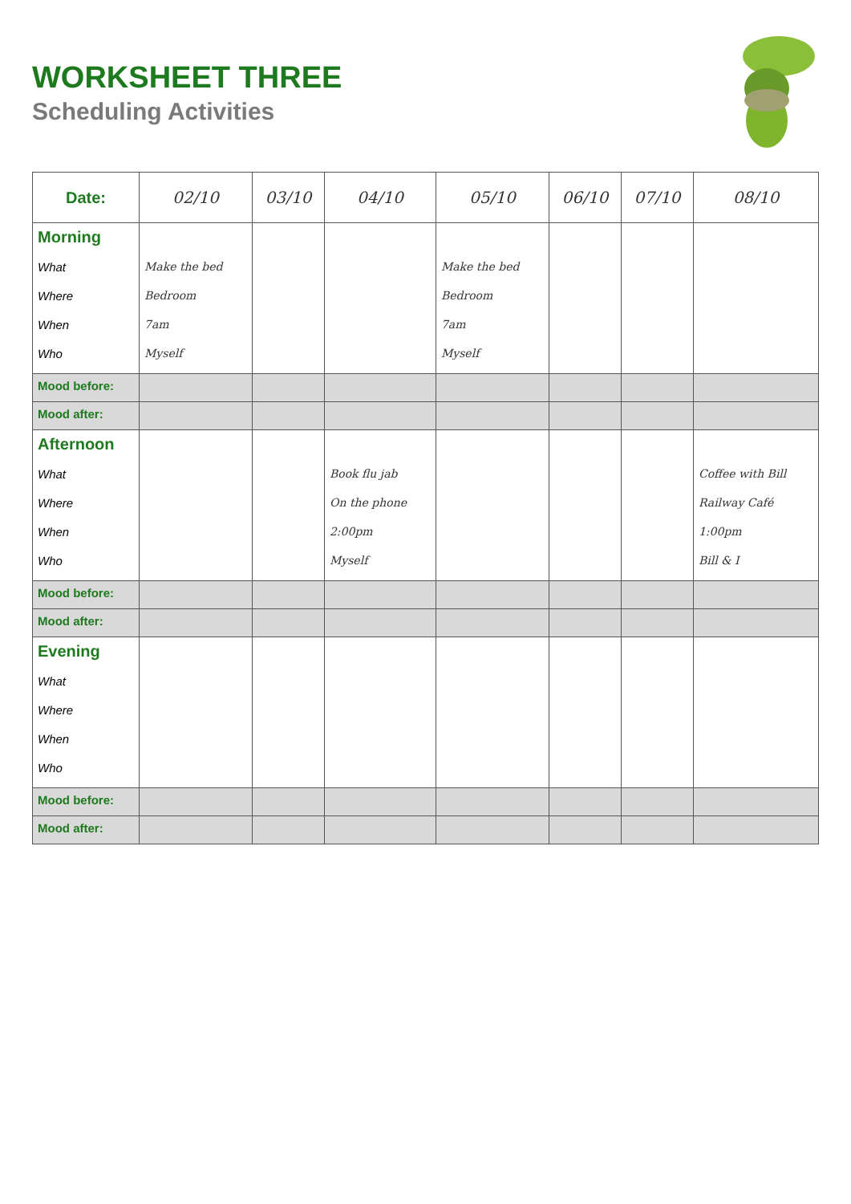WORKSHEET THREE
Scheduling Activities
| Date: | 02/10 | 03/10 | 04/10 | 05/10 | 06/10 | 07/10 | 08/10 |
| --- | --- | --- | --- | --- | --- | --- | --- |
| Morning What Where When Who | Make the bed Bedroom 7am Myself | | | Make the bed Bedroom 7am Myself | | | |
| Mood before: | | | | | | | |
| Mood after: | | | | | | | |
| Afternoon What Where When Who | | | Book flu jab On the phone 2:00pm Myself | | | | Coffee with Bill Railway Café 1:00pm Bill & I |
| Mood before: | | | | | | | |
| Mood after: | | | | | | | |
| Evening What Where When Who | | | | | | | |
| Mood before: | | | | | | | |
| Mood after: | | | | | | | |